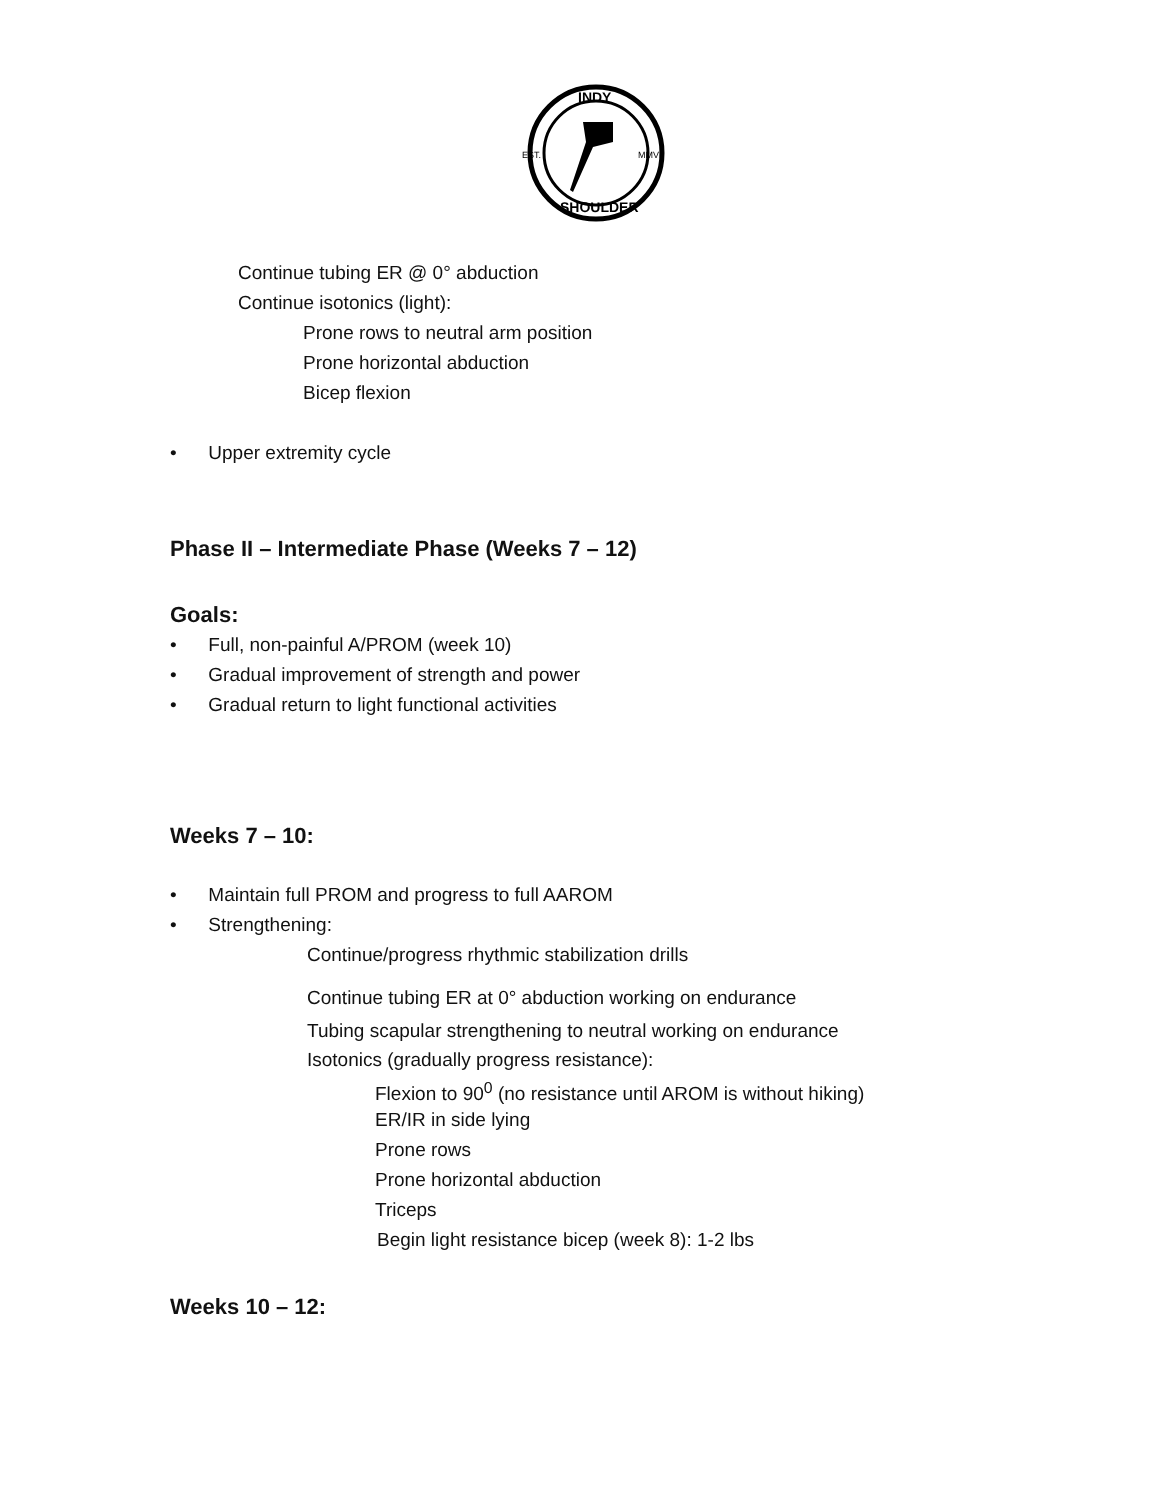INDY
EST.
MMVI
SHOULDER
Continue tubing ER @ 0° abduction
Continue isotonics (light):
Prone rows to neutral arm position
Prone horizontal abduction
Bicep flexion
• Upper extremity cycle
Phase II – Intermediate Phase (Weeks 7 – 12)
Goals:
• Full, non-painful A/PROM (week 10)
• Gradual improvement of strength and power
• Gradual return to light functional activities
Weeks 7 – 10:
• Maintain full PROM and progress to full AAROM
• Strengthening:
Continue/progress rhythmic stabilization drills
Continue tubing ER at 0° abduction working on endurance
Tubing scapular strengthening to neutral working on endurance
Isotonics (gradually progress resistance):
Flexion to 90<sup>0</sup> (no resistance until AROM is without hiking)
ER/IR in side lying
Prone rows
Prone horizontal abduction
Triceps
Begin light resistance bicep (week 8): 1-2 lbs
Weeks 10 – 12: